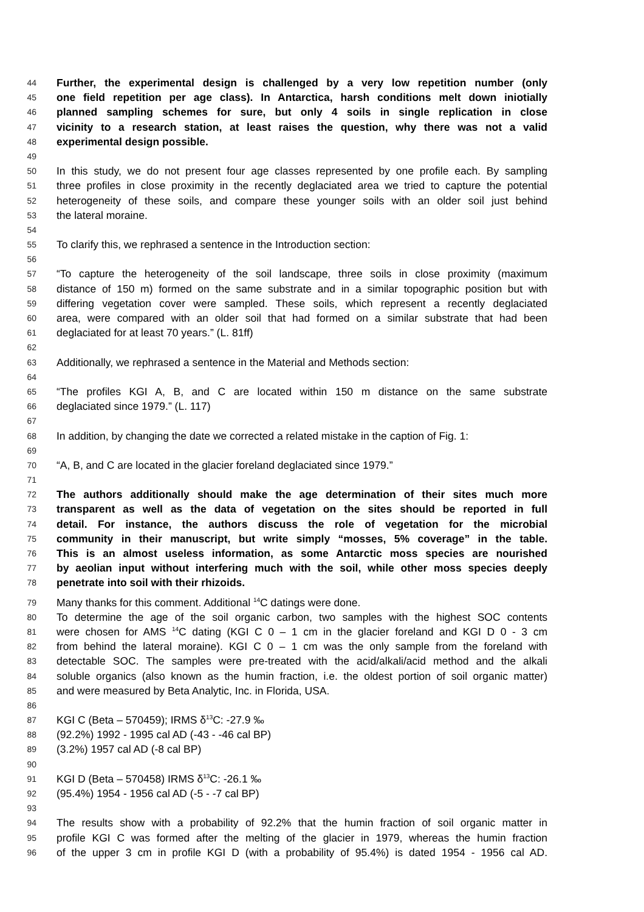44 Further, the experimental design is challenged by a very low repetition number (only
45 one field repetition per age class). In Antarctica, harsh conditions melt down iniotially
46 planned sampling schemes for sure, but only 4 soils in single replication in close
47 vicinity to a research station, at least raises the question, why there was not a valid
48 experimental design possible.
49
50 In this study, we do not present four age classes represented by one profile each. By sampling
51 three profiles in close proximity in the recently deglaciated area we tried to capture the potential
52 heterogeneity of these soils, and compare these younger soils with an older soil just behind
53 the lateral moraine.
54
55 To clarify this, we rephrased a sentence in the Introduction section:
56
57 “To capture the heterogeneity of the soil landscape, three soils in close proximity (maximum
58 distance of 150 m) formed on the same substrate and in a similar topographic position but with
59 differing vegetation cover were sampled. These soils, which represent a recently deglaciated
60 area, were compared with an older soil that had formed on a similar substrate that had been
61 deglaciated for at least 70 years.” (L. 81ff)
62
63 Additionally, we rephrased a sentence in the Material and Methods section:
64
65 “The profiles KGI A, B, and C are located within 150 m distance on the same substrate
66 deglaciated since 1979.” (L. 117)
67
68 In addition, by changing the date we corrected a related mistake in the caption of Fig. 1:
69
70 “A, B, and C are located in the glacier foreland deglaciated since 1979.”
71
72 The authors additionally should make the age determination of their sites much more
73 transparent as well as the data of vegetation on the sites should be reported in full
74 detail. For instance, the authors discuss the role of vegetation for the microbial
75 community in their manuscript, but write simply “mosses, 5% coverage” in the table.
76 This is an almost useless information, as some Antarctic moss species are nourished
77 by aeolian input without interfering much with the soil, while other moss species deeply
78 penetrate into soil with their rhizoids.
79 Many thanks for this comment. Additional <sup>14</sup>C datings were done.
80 To determine the age of the soil organic carbon, two samples with the highest SOC contents
81 were chosen for AMS <sup>14</sup>C dating (KGI C 0 – 1 cm in the glacier foreland and KGI D 0 - 3 cm
82 from behind the lateral moraine). KGI C 0 – 1 cm was the only sample from the foreland with
83 detectable SOC. The samples were pre-treated with the acid/alkali/acid method and the alkali
84 soluble organics (also known as the humin fraction, i.e. the oldest portion of soil organic matter)
85 and were measured by Beta Analytic, Inc. in Florida, USA.
86
87 KGI C (Beta – 570459); IRMS δ<sup>13</sup>C: -27.9 ‰
88 (92.2%) 1992 - 1995 cal AD (-43 - -46 cal BP)
89 (3.2%) 1957 cal AD (-8 cal BP)
90
91 KGI D (Beta – 570458) IRMS δ<sup>13</sup>C: -26.1 ‰
92 (95.4%) 1954 - 1956 cal AD (-5 - -7 cal BP)
93
94 The results show with a probability of 92.2% that the humin fraction of soil organic matter in
95 profile KGI C was formed after the melting of the glacier in 1979, whereas the humin fraction
96 of the upper 3 cm in profile KGI D (with a probability of 95.4%) is dated 1954 - 1956 cal AD.